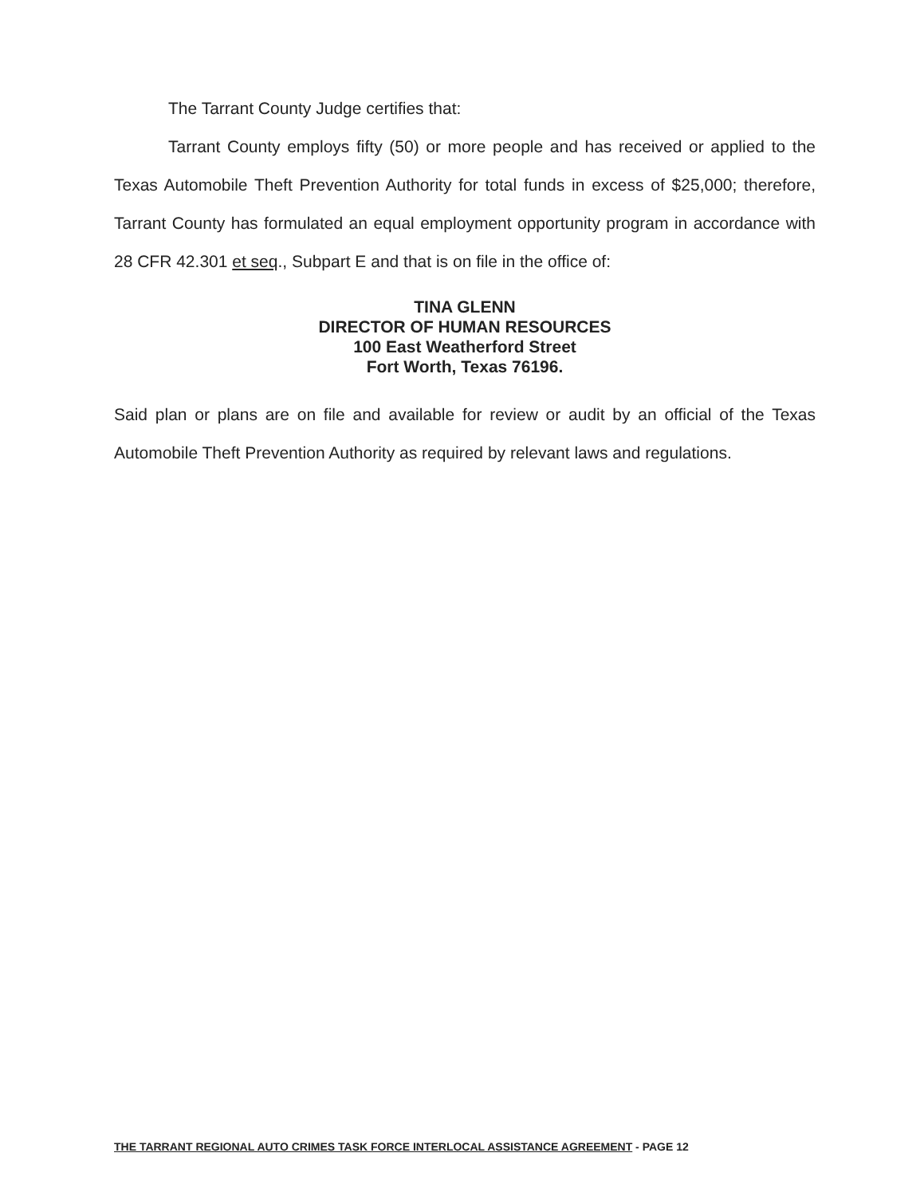The Tarrant County Judge certifies that:
Tarrant County employs fifty (50) or more people and has received or applied to the Texas Automobile Theft Prevention Authority for total funds in excess of $25,000; therefore, Tarrant County has formulated an equal employment opportunity program in accordance with 28 CFR 42.301 et seq., Subpart E and that is on file in the office of:
TINA GLENN
DIRECTOR OF HUMAN RESOURCES
100 East Weatherford Street
Fort Worth, Texas 76196.
Said plan or plans are on file and available for review or audit by an official of the Texas Automobile Theft Prevention Authority as required by relevant laws and regulations.
THE TARRANT REGIONAL AUTO CRIMES TASK FORCE INTERLOCAL ASSISTANCE AGREEMENT - PAGE 12